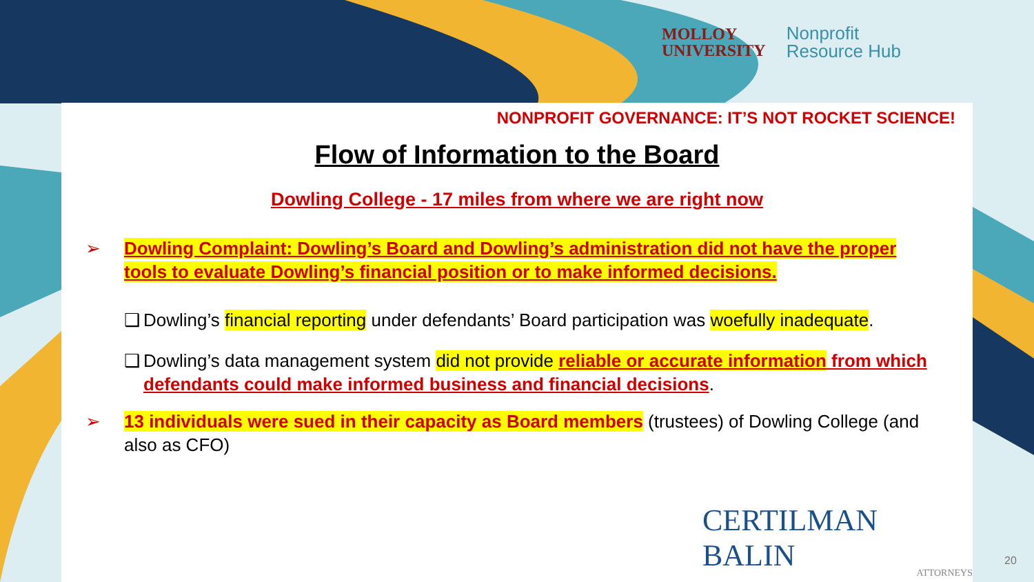MOLLOY
UNIVERSITY
Nonprofit
Resource Hub
NONPROFIT GOVERNANCE: IT’S NOT ROCKET SCIENCE!
Flow of Information to the Board
Dowling College - 17 miles from where we are right now
➢ Dowling Complaint: Dowling’s Board and Dowling’s administration did not have the proper tools to evaluate Dowling’s financial position or to make informed decisions.
❑ Dowling’s financial reporting under defendants’ Board participation was woefully inadequate.
❑ Dowling’s data management system did not provide reliable or accurate information from which defendants could make informed business and financial decisions.
➢ 13 individuals were sued in their capacity as Board members (trustees) of Dowling College (and also as CFO)
CERTILMAN BALIN
ATTORNEYS
20